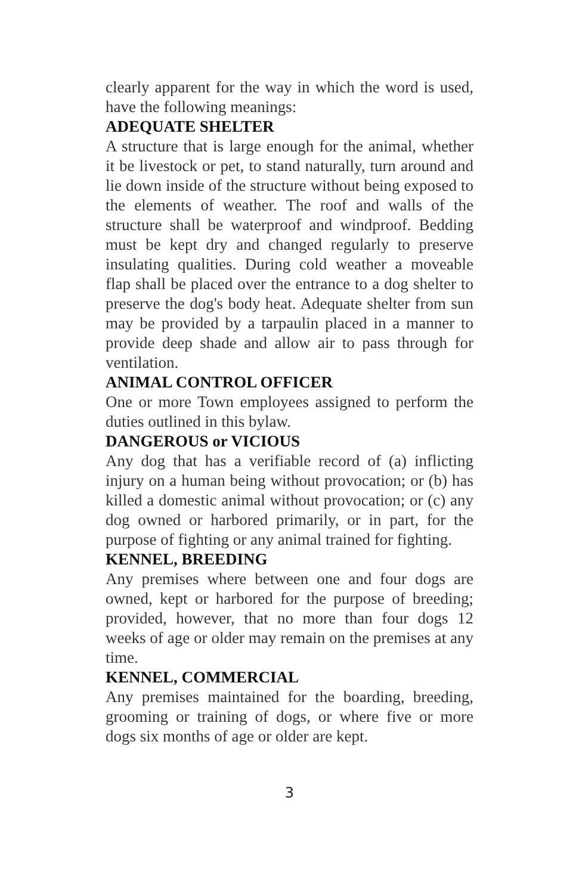clearly apparent for the way in which the word is used, have the following meanings:
ADEQUATE SHELTER
A structure that is large enough for the animal, whether it be livestock or pet, to stand naturally, turn around and lie down inside of the structure without being exposed to the elements of weather. The roof and walls of the structure shall be waterproof and windproof. Bedding must be kept dry and changed regularly to preserve insulating qualities. During cold weather a moveable flap shall be placed over the entrance to a dog shelter to preserve the dog's body heat. Adequate shelter from sun may be provided by a tarpaulin placed in a manner to provide deep shade and allow air to pass through for ventilation.
ANIMAL CONTROL OFFICER
One or more Town employees assigned to perform the duties outlined in this bylaw.
DANGEROUS or VICIOUS
Any dog that has a verifiable record of (a) inflicting injury on a human being without provocation; or (b) has killed a domestic animal without provocation; or (c) any dog owned or harbored primarily, or in part, for the purpose of fighting or any animal trained for fighting.
KENNEL, BREEDING
Any premises where between one and four dogs are owned, kept or harbored for the purpose of breeding; provided, however, that no more than four dogs 12 weeks of age or older may remain on the premises at any time.
KENNEL, COMMERCIAL
Any premises maintained for the boarding, breeding, grooming or training of dogs, or where five or more dogs six months of age or older are kept.
3